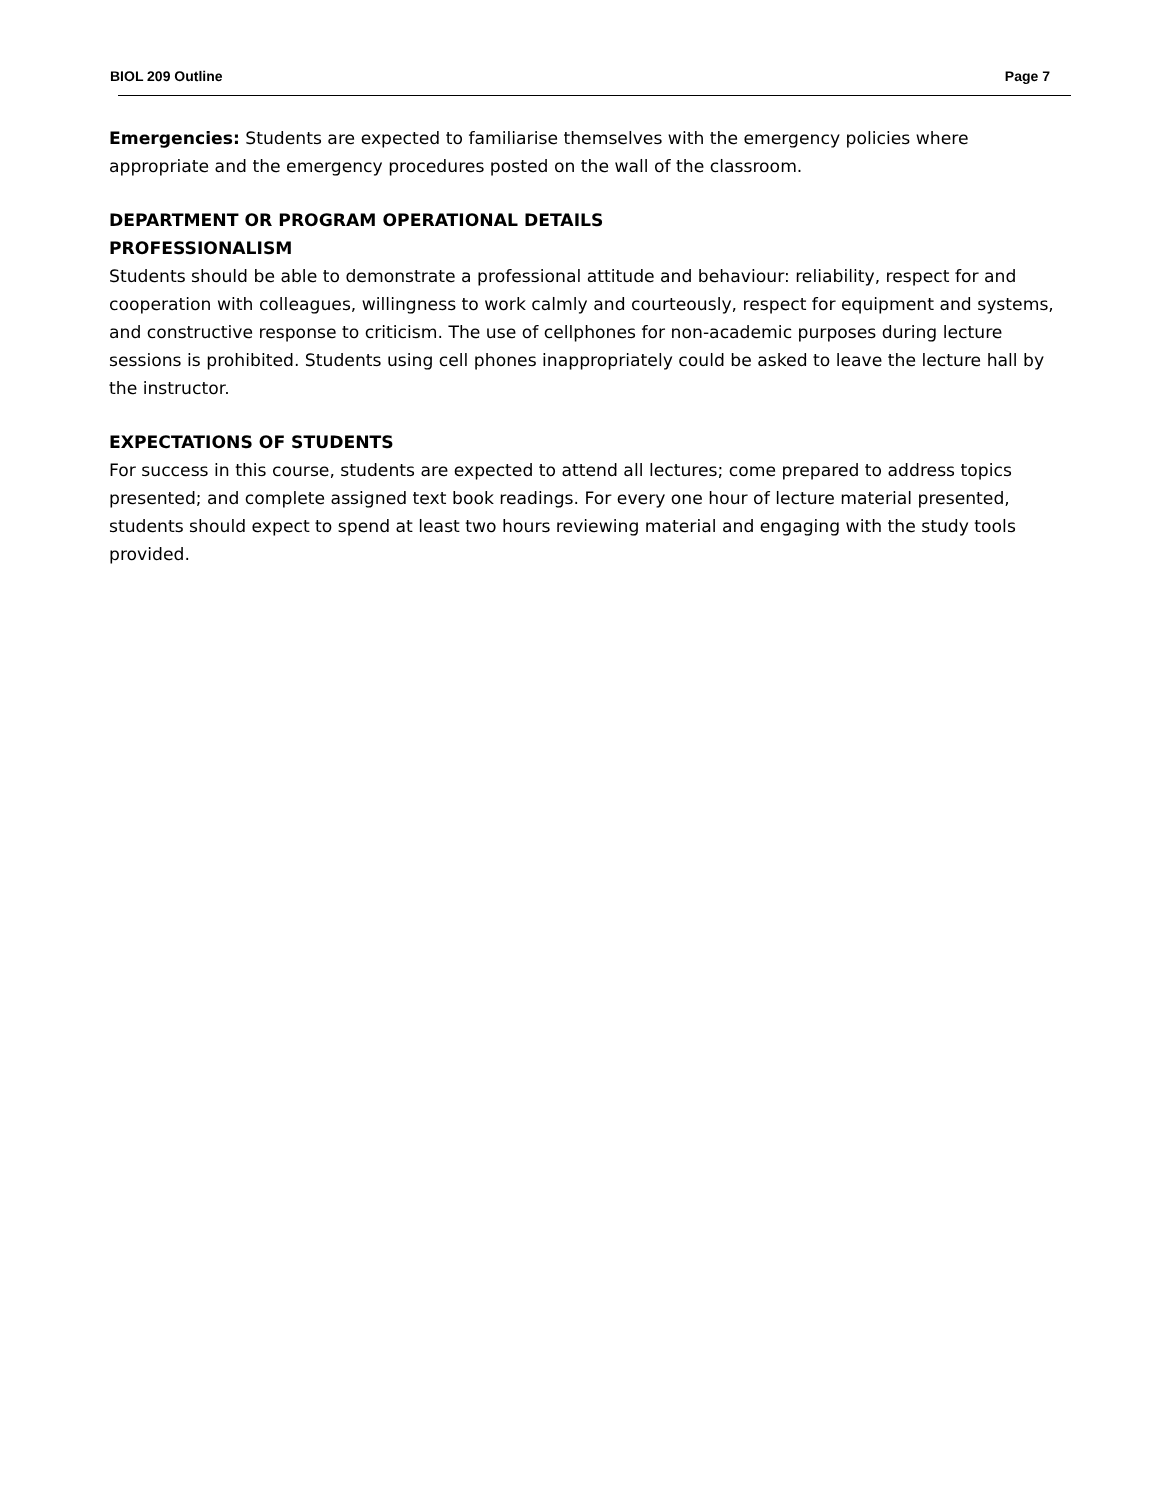BIOL 209 Outline Page 7
Emergencies: Students are expected to familiarise themselves with the emergency policies where appropriate and the emergency procedures posted on the wall of the classroom.
DEPARTMENT OR PROGRAM OPERATIONAL DETAILS
PROFESSIONALISM
Students should be able to demonstrate a professional attitude and behaviour: reliability, respect for and cooperation with colleagues, willingness to work calmly and courteously, respect for equipment and systems, and constructive response to criticism. The use of cellphones for non-academic purposes during lecture sessions is prohibited. Students using cell phones inappropriately could be asked to leave the lecture hall by the instructor.
EXPECTATIONS OF STUDENTS
For success in this course, students are expected to attend all lectures; come prepared to address topics presented; and complete assigned text book readings. For every one hour of lecture material presented, students should expect to spend at least two hours reviewing material and engaging with the study tools provided.